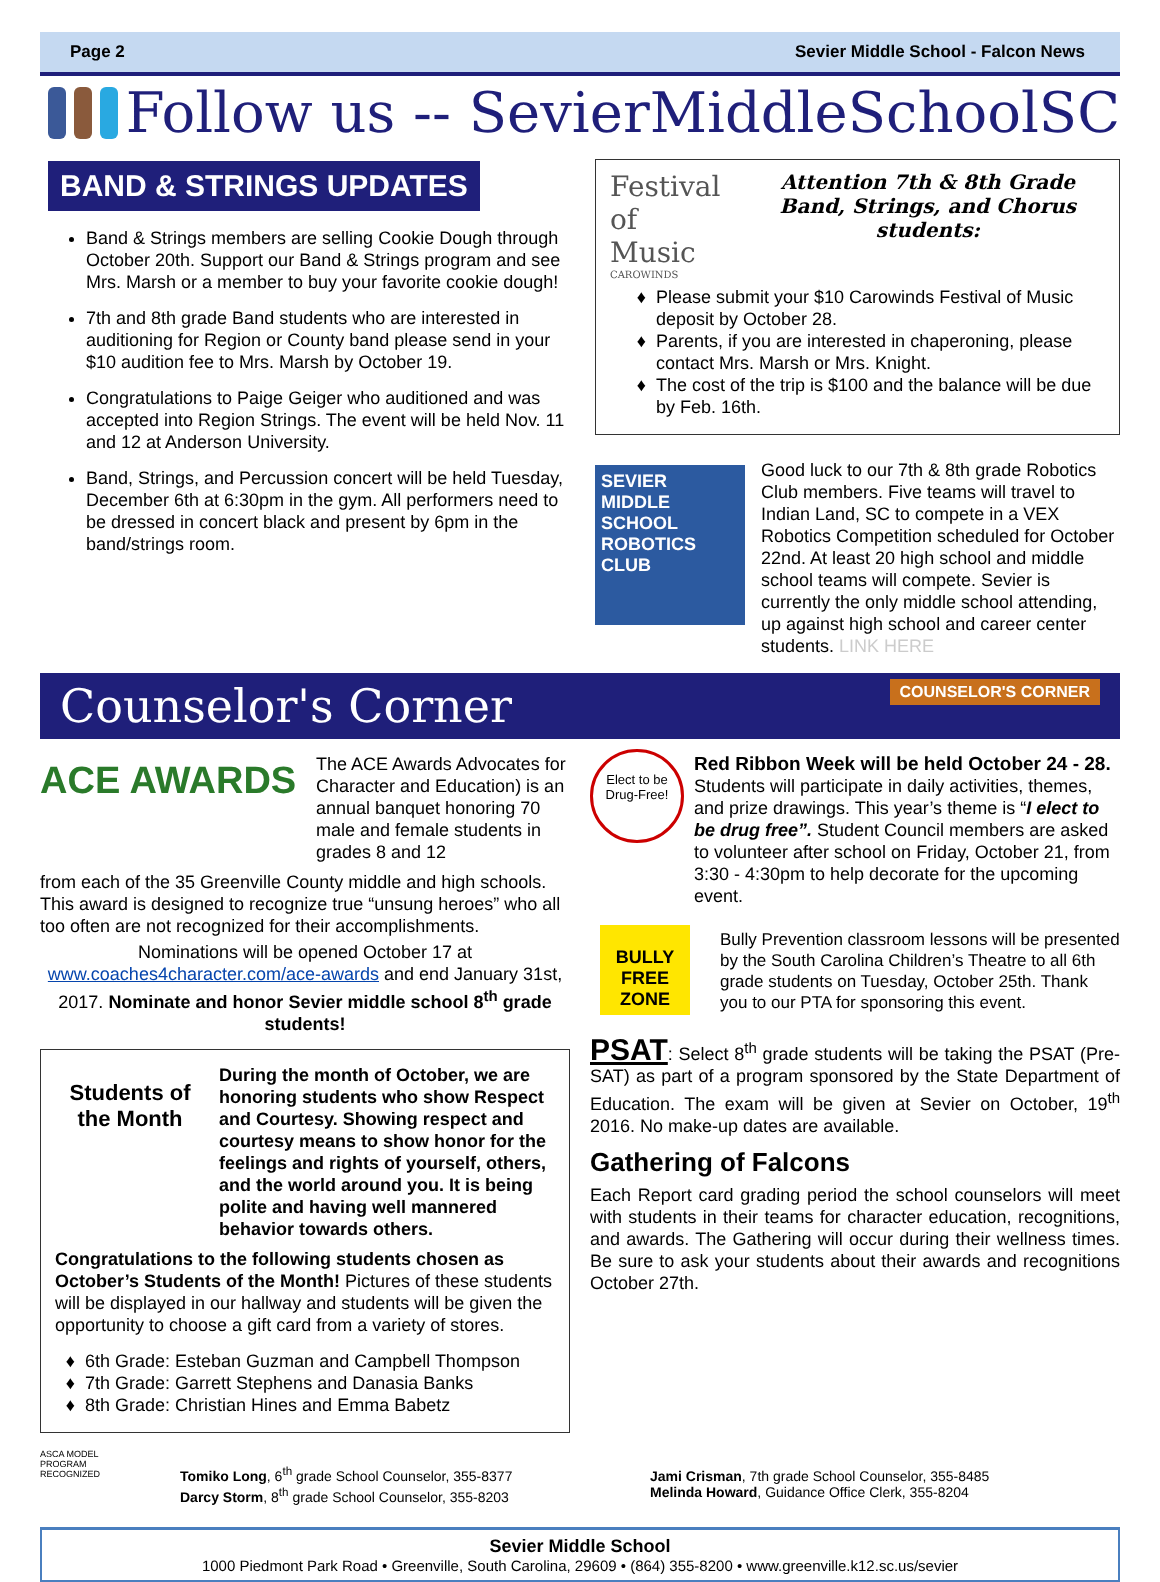Page 2 Sevier Middle School - Falcon News
Follow us -- SevierMiddleSchoolSC
BAND & STRINGS UPDATES
Band & Strings members are selling Cookie Dough through October 20th. Support our Band & Strings program and see Mrs. Marsh or a member to buy your favorite cookie dough!
7th and 8th grade Band students who are interested in auditioning for Region or County band please send in your $10 audition fee to Mrs. Marsh by October 19.
Congratulations to Paige Geiger who auditioned and was accepted into Region Strings. The event will be held Nov. 11 and 12 at Anderson University.
Band, Strings, and Percussion concert will be held Tuesday, December 6th at 6:30pm in the gym. All performers need to be dressed in concert black and present by 6pm in the band/strings room.
Festival of Music
CAROWINDS
Attention 7th & 8th Grade Band, Strings, and Chorus students:
Please submit your $10 Carowinds Festival of Music deposit by October 28.
Parents, if you are interested in chaperoning, please contact Mrs. Marsh or Mrs. Knight.
The cost of the trip is $100 and the balance will be due by Feb. 16th.
SEVIER MIDDLE SCHOOL
ROBOTICS CLUB
Good luck to our 7th & 8th grade Robotics Club members. Five teams will travel to Indian Land, SC to compete in a VEX Robotics Competition scheduled for October 22nd. At least 20 high school and middle school teams will compete. Sevier is currently the only middle school attending, up against high school and career center students. LINK HERE
Counselor's Corner COUNSELOR'S CORNER
ACE AWARDS
The ACE Awards Advocates for Character and Education) is an annual banquet honoring 70 male and female students in grades 8 and 12
from each of the 35 Greenville County middle and high schools. This award is designed to recognize true “unsung heroes” who all too often are not recognized for their accomplishments.
Nominations will be opened October 17 at www.coaches4character.com/ace-awards and end January 31st, 2017. Nominate and honor Sevier middle school 8<sup>th</sup> grade students!
Students of the Month
During the month of October, we are honoring students who show Respect and Courtesy. Showing respect and courtesy means to show honor for the feelings and rights of yourself, others, and the world around you. It is being polite and having well mannered behavior towards others.
Congratulations to the following students chosen as October’s Students of the Month! Pictures of these students will be displayed in our hallway and students will be given the opportunity to choose a gift card from a variety of stores.
6th Grade: Esteban Guzman and Campbell Thompson
7th Grade: Garrett Stephens and Danasia Banks
8th Grade: Christian Hines and Emma Babetz
Elect to be Drug-Free!
Red Ribbon Week will be held October 24 - 28.
Students will participate in daily activities, themes, and prize drawings. This year’s theme is “I elect to be drug free”. Student Council members are asked to volunteer after school on Friday, October 21, from 3:30 - 4:30pm to help decorate for the upcoming event.
BULLY FREE ZONE
Bully Prevention classroom lessons will be presented by the South Carolina Children’s Theatre to all 6th grade students on Tuesday, October 25th. Thank you to our PTA for sponsoring this event.
PSAT: Select 8<sup>th</sup> grade students will be taking the PSAT (Pre-SAT) as part of a program sponsored by the State Department of Education. The exam will be given at Sevier on October, 19<sup>th</sup> 2016. No make-up dates are available.
Gathering of Falcons
Each Report card grading period the school counselors will meet with students in their teams for character education, recognitions, and awards. The Gathering will occur during their wellness times. Be sure to ask your students about their awards and recognitions October 27th.
ASCA MODEL PROGRAM RECOGNIZED
Tomiko Long, 6<sup>th</sup> grade School Counselor, 355-8377
Darcy Storm, 8<sup>th</sup> grade School Counselor, 355-8203
Jami Crisman, 7th grade School Counselor, 355-8485
Melinda Howard, Guidance Office Clerk, 355-8204
Sevier Middle School
1000 Piedmont Park Road • Greenville, South Carolina, 29609 • (864) 355-8200 • www.greenville.k12.sc.us/sevier